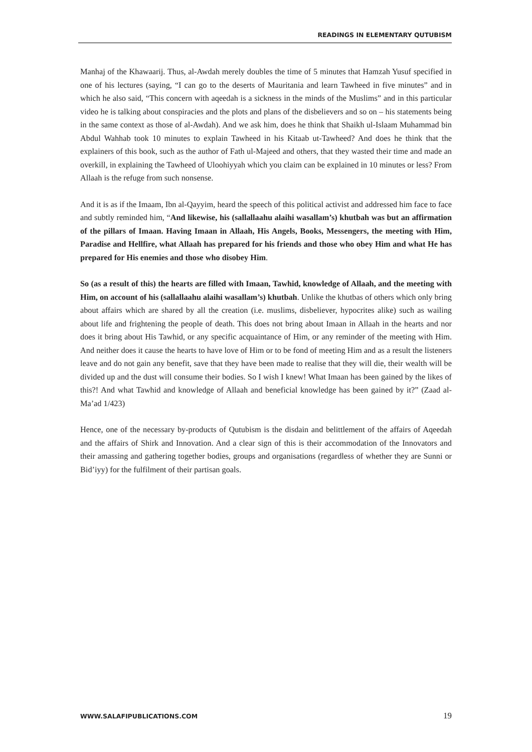READINGS IN ELEMENTARY QUTUBISM
Manhaj of the Khawaarij. Thus, al-Awdah merely doubles the time of 5 minutes that Hamzah Yusuf specified in one of his lectures (saying, “I can go to the deserts of Mauritania and learn Tawheed in five minutes” and in which he also said, “This concern with aqeedah is a sickness in the minds of the Muslims” and in this particular video he is talking about conspiracies and the plots and plans of the disbelievers and so on – his statements being in the same context as those of al-Awdah). And we ask him, does he think that Shaikh ul-Islaam Muhammad bin Abdul Wahhab took 10 minutes to explain Tawheed in his Kitaab ut-Tawheed? And does he think that the explainers of this book, such as the author of Fath ul-Majeed and others, that they wasted their time and made an overkill, in explaining the Tawheed of Uloohiyyah which you claim can be explained in 10 minutes or less? From Allaah is the refuge from such nonsense.
And it is as if the Imaam, Ibn al-Qayyim, heard the speech of this political activist and addressed him face to face and subtly reminded him, “And likewise, his (sallallaahu alaihi wasallam’s) khutbah was but an affirmation of the pillars of Imaan. Having Imaan in Allaah, His Angels, Books, Messengers, the meeting with Him, Paradise and Hellfire, what Allaah has prepared for his friends and those who obey Him and what He has prepared for His enemies and those who disobey Him.
So (as a result of this) the hearts are filled with Imaan, Tawhid, knowledge of Allaah, and the meeting with Him, on account of his (sallallaahu alaihi wasallam’s) khutbah. Unlike the khutbas of others which only bring about affairs which are shared by all the creation (i.e. muslims, disbeliever, hypocrites alike) such as wailing about life and frightening the people of death. This does not bring about Imaan in Allaah in the hearts and nor does it bring about His Tawhid, or any specific acquaintance of Him, or any reminder of the meeting with Him. And neither does it cause the hearts to have love of Him or to be fond of meeting Him and as a result the listeners leave and do not gain any benefit, save that they have been made to realise that they will die, their wealth will be divided up and the dust will consume their bodies. So I wish I knew! What Imaan has been gained by the likes of this?! And what Tawhid and knowledge of Allaah and beneficial knowledge has been gained by it?” (Zaad al-Ma’ad 1/423)
Hence, one of the necessary by-products of Qutubism is the disdain and belittlement of the affairs of Aqeedah and the affairs of Shirk and Innovation. And a clear sign of this is their accommodation of the Innovators and their amassing and gathering together bodies, groups and organisations (regardless of whether they are Sunni or Bid’iyy) for the fulfilment of their partisan goals.
WWW.SALAFIPUBLICATIONS.COM 19